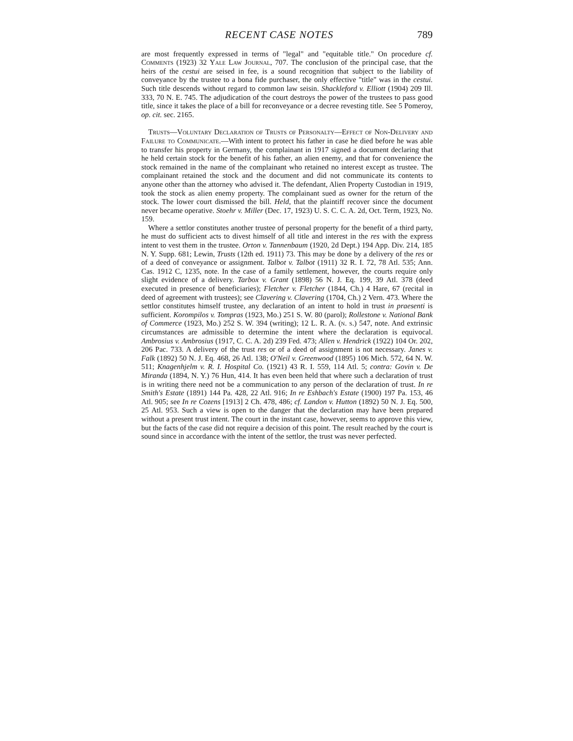RECENT CASE NOTES 789
are most frequently expressed in terms of "legal" and "equitable title." On procedure cf. Comments (1923) 32 Yale Law Journal, 707. The conclusion of the principal case, that the heirs of the cestui are seised in fee, is a sound recognition that subject to the liability of conveyance by the trustee to a bona fide purchaser, the only effective "title" was in the cestui. Such title descends without regard to common law seisin. Shackleford v. Elliott (1904) 209 Ill. 333, 70 N. E. 745. The adjudication of the court destroys the power of the trustees to pass good title, since it takes the place of a bill for reconveyance or a decree revesting title. See 5 Pomeroy, op. cit. sec. 2165.
Trusts—Voluntary Declaration of Trusts of Personalty—Effect of Non-Delivery and Failure to Communicate.—With intent to protect his father in case he died before he was able to transfer his property in Germany, the complainant in 1917 signed a document declaring that he held certain stock for the benefit of his father, an alien enemy, and that for convenience the stock remained in the name of the complainant who retained no interest except as trustee. The complainant retained the stock and the document and did not communicate its contents to anyone other than the attorney who advised it. The defendant, Alien Property Custodian in 1919, took the stock as alien enemy property. The complainant sued as owner for the return of the stock. The lower court dismissed the bill. Held, that the plaintiff recover since the document never became operative. Stoehr v. Miller (Dec. 17, 1923) U. S. C. C. A. 2d, Oct. Term, 1923, No. 159.
Where a settlor constitutes another trustee of personal property for the benefit of a third party, he must do sufficient acts to divest himself of all title and interest in the res with the express intent to vest them in the trustee. Orton v. Tannenbaum (1920, 2d Dept.) 194 App. Div. 214, 185 N. Y. Supp. 681; Lewin, Trusts (12th ed. 1911) 73. This may be done by a delivery of the res or of a deed of conveyance or assignment. Talbot v. Talbot (1911) 32 R. I. 72, 78 Atl. 535; Ann. Cas. 1912 C, 1235, note. In the case of a family settlement, however, the courts require only slight evidence of a delivery. Tarbox v. Grant (1898) 56 N. J. Eq. 199, 39 Atl. 378 (deed executed in presence of beneficiaries); Fletcher v. Fletcher (1844, Ch.) 4 Hare, 67 (recital in deed of agreement with trustees); see Clavering v. Clavering (1704, Ch.) 2 Vern. 473. Where the settlor constitutes himself trustee, any declaration of an intent to hold in trust in praesenti is sufficient. Korompilos v. Tompras (1923, Mo.) 251 S. W. 80 (parol); Rollestone v. National Bank of Commerce (1923, Mo.) 252 S. W. 394 (writing); 12 L. R. A. (n. s.) 547, note. And extrinsic circumstances are admissible to determine the intent where the declaration is equivocal. Ambrosius v. Ambrosius (1917, C. C. A. 2d) 239 Fed. 473; Allen v. Hendrick (1922) 104 Or. 202, 206 Pac. 733. A delivery of the trust res or of a deed of assignment is not necessary. Janes v. Falk (1892) 50 N. J. Eq. 468, 26 Atl. 138; O'Neil v. Greenwood (1895) 106 Mich. 572, 64 N. W. 511; Knagenhjelm v. R. I. Hospital Co. (1921) 43 R. I. 559, 114 Atl. 5; contra: Govin v. De Miranda (1894, N. Y.) 76 Hun, 414. It has even been held that where such a declaration of trust is in writing there need not be a communication to any person of the declaration of trust. In re Smith's Estate (1891) 144 Pa. 428, 22 Atl. 916; In re Eshbach's Estate (1900) 197 Pa. 153, 46 Atl. 905; see In re Cozens [1913] 2 Ch. 478, 486; cf. Landon v. Hutton (1892) 50 N. J. Eq. 500, 25 Atl. 953. Such a view is open to the danger that the declaration may have been prepared without a present trust intent. The court in the instant case, however, seems to approve this view, but the facts of the case did not require a decision of this point. The result reached by the court is sound since in accordance with the intent of the settlor, the trust was never perfected.